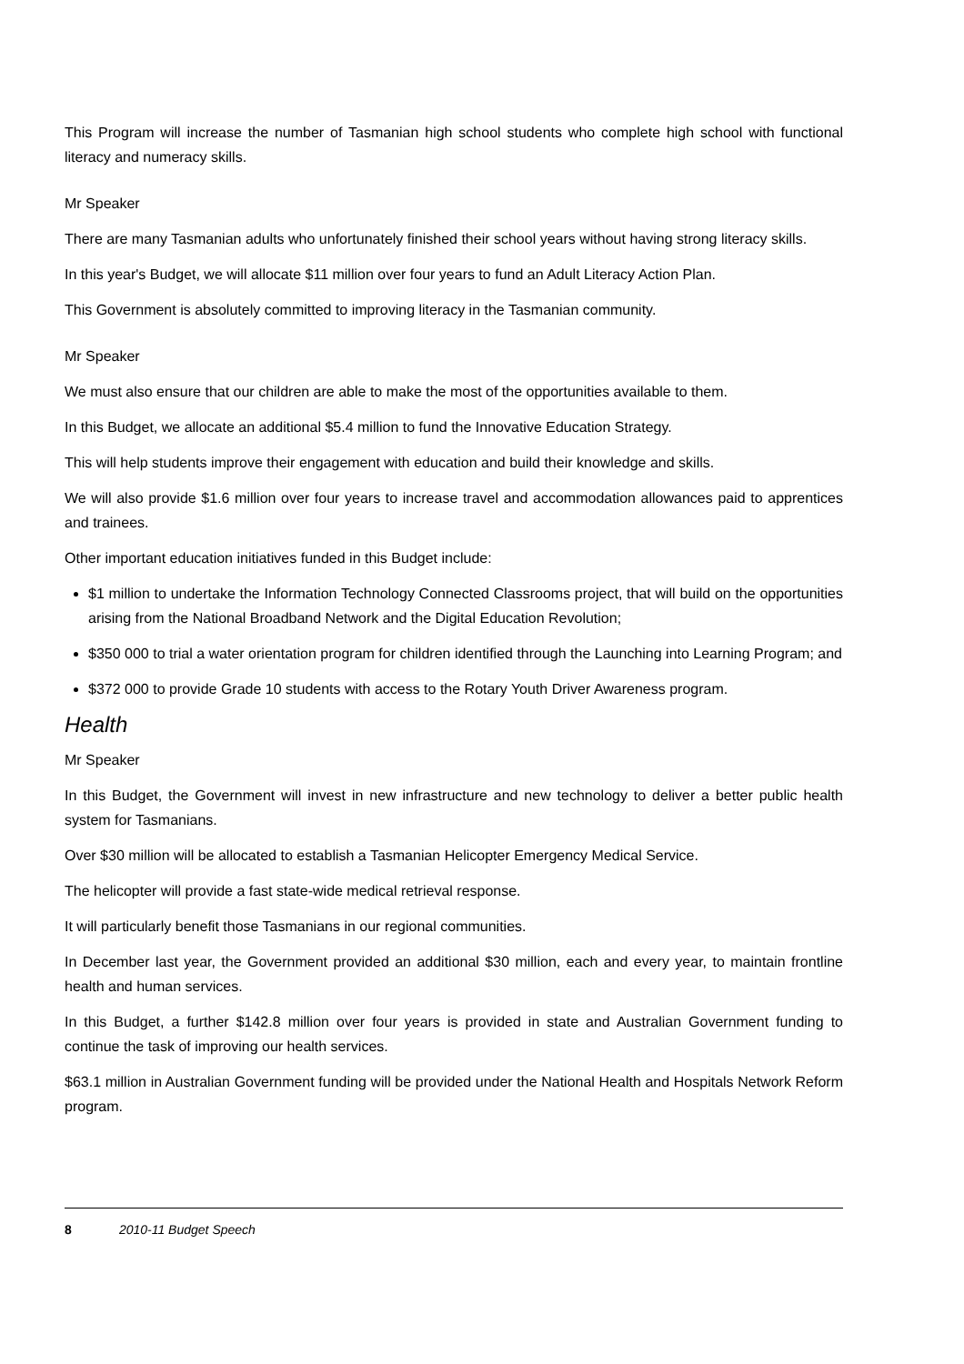This Program will increase the number of Tasmanian high school students who complete high school with functional literacy and numeracy skills.
Mr Speaker
There are many Tasmanian adults who unfortunately finished their school years without having strong literacy skills.
In this year's Budget, we will allocate $11 million over four years to fund an Adult Literacy Action Plan.
This Government is absolutely committed to improving literacy in the Tasmanian community.
Mr Speaker
We must also ensure that our children are able to make the most of the opportunities available to them.
In this Budget, we allocate an additional $5.4 million to fund the Innovative Education Strategy.
This will help students improve their engagement with education and build their knowledge and skills.
We will also provide $1.6 million over four years to increase travel and accommodation allowances paid to apprentices and trainees.
Other important education initiatives funded in this Budget include:
$1 million to undertake the Information Technology Connected Classrooms project, that will build on the opportunities arising from the National Broadband Network and the Digital Education Revolution;
$350 000 to trial a water orientation program for children identified through the Launching into Learning Program; and
$372 000 to provide Grade 10 students with access to the Rotary Youth Driver Awareness program.
Health
Mr Speaker
In this Budget, the Government will invest in new infrastructure and new technology to deliver a better public health system for Tasmanians.
Over $30 million will be allocated to establish a Tasmanian Helicopter Emergency Medical Service.
The helicopter will provide a fast state-wide medical retrieval response.
It will particularly benefit those Tasmanians in our regional communities.
In December last year, the Government provided an additional $30 million, each and every year, to maintain frontline health and human services.
In this Budget, a further $142.8 million over four years is provided in state and Australian Government funding to continue the task of improving our health services.
$63.1 million in Australian Government funding will be provided under the National Health and Hospitals Network Reform program.
8 2010-11 Budget Speech